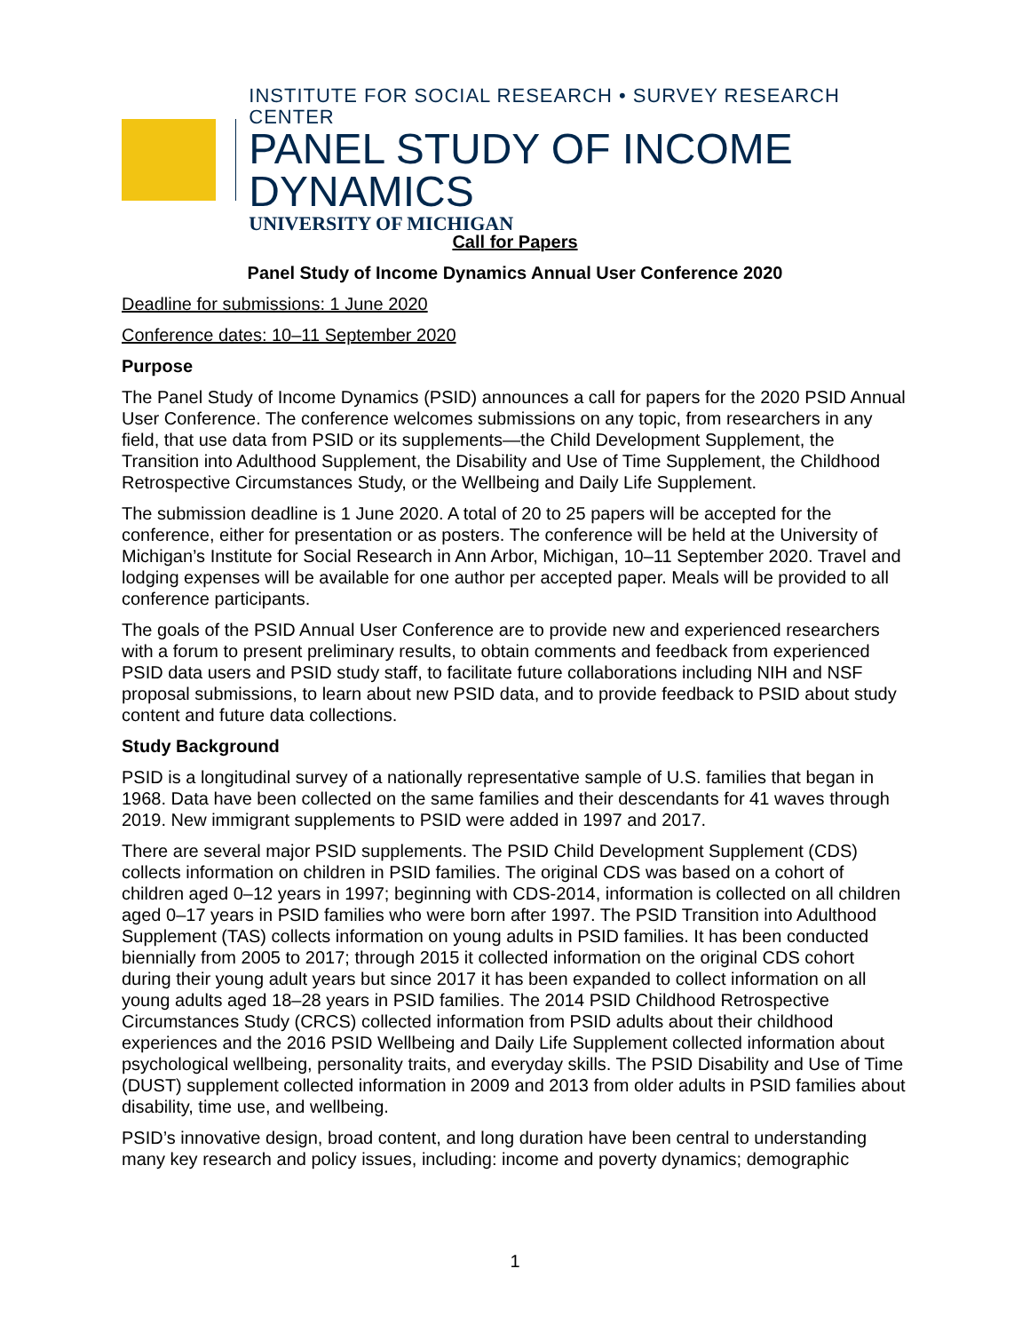INSTITUTE FOR SOCIAL RESEARCH • SURVEY RESEARCH CENTER
PANEL STUDY OF INCOME DYNAMICS
UNIVERSITY OF MICHIGAN
Call for Papers
Panel Study of Income Dynamics Annual User Conference 2020
Deadline for submissions: 1 June 2020
Conference dates: 10–11 September 2020
Purpose
The Panel Study of Income Dynamics (PSID) announces a call for papers for the 2020 PSID Annual User Conference. The conference welcomes submissions on any topic, from researchers in any field, that use data from PSID or its supplements—the Child Development Supplement, the Transition into Adulthood Supplement, the Disability and Use of Time Supplement, the Childhood Retrospective Circumstances Study, or the Wellbeing and Daily Life Supplement.
The submission deadline is 1 June 2020. A total of 20 to 25 papers will be accepted for the conference, either for presentation or as posters. The conference will be held at the University of Michigan’s Institute for Social Research in Ann Arbor, Michigan, 10–11 September 2020. Travel and lodging expenses will be available for one author per accepted paper. Meals will be provided to all conference participants.
The goals of the PSID Annual User Conference are to provide new and experienced researchers with a forum to present preliminary results, to obtain comments and feedback from experienced PSID data users and PSID study staff, to facilitate future collaborations including NIH and NSF proposal submissions, to learn about new PSID data, and to provide feedback to PSID about study content and future data collections.
Study Background
PSID is a longitudinal survey of a nationally representative sample of U.S. families that began in 1968. Data have been collected on the same families and their descendants for 41 waves through 2019. New immigrant supplements to PSID were added in 1997 and 2017.
There are several major PSID supplements. The PSID Child Development Supplement (CDS) collects information on children in PSID families. The original CDS was based on a cohort of children aged 0–12 years in 1997; beginning with CDS-2014, information is collected on all children aged 0–17 years in PSID families who were born after 1997. The PSID Transition into Adulthood Supplement (TAS) collects information on young adults in PSID families. It has been conducted biennially from 2005 to 2017; through 2015 it collected information on the original CDS cohort during their young adult years but since 2017 it has been expanded to collect information on all young adults aged 18–28 years in PSID families. The 2014 PSID Childhood Retrospective Circumstances Study (CRCS) collected information from PSID adults about their childhood experiences and the 2016 PSID Wellbeing and Daily Life Supplement collected information about psychological wellbeing, personality traits, and everyday skills. The PSID Disability and Use of Time (DUST) supplement collected information in 2009 and 2013 from older adults in PSID families about disability, time use, and wellbeing.
PSID’s innovative design, broad content, and long duration have been central to understanding many key research and policy issues, including: income and poverty dynamics; demographic
1